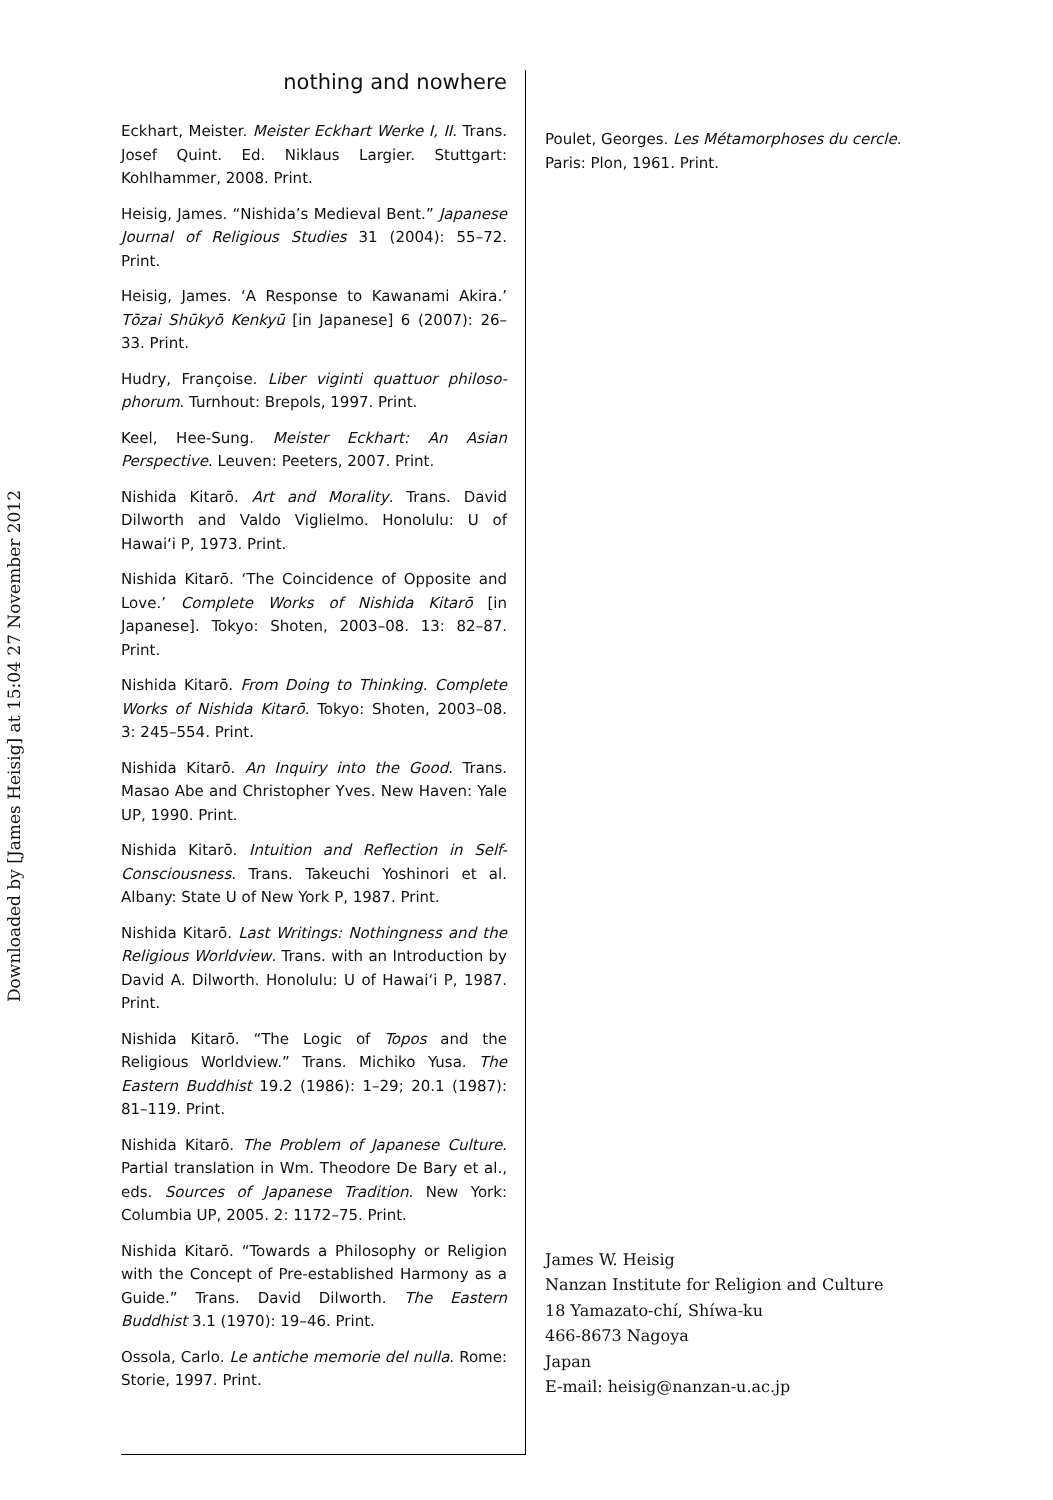Downloaded by [James Heisig] at 15:04 27 November 2012
nothing and nowhere
Eckhart, Meister. Meister Eckhart Werke I, II. Trans. Josef Quint. Ed. Niklaus Largier. Stuttgart: Kohlhammer, 2008. Print.
Heisig, James. “Nishida’s Medieval Bent.” Japanese Journal of Religious Studies 31 (2004): 55–72. Print.
Heisig, James. ‘A Response to Kawanami Akira.’ Tōzai Shūkyō Kenkyū [in Japanese] 6 (2007): 26–33. Print.
Hudry, Françoise. Liber viginti quattuor philoso-phorum. Turnhout: Brepols, 1997. Print.
Keel, Hee-Sung. Meister Eckhart: An Asian Perspective. Leuven: Peeters, 2007. Print.
Nishida Kitarō. Art and Morality. Trans. David Dilworth and Valdo Viglielmo. Honolulu: U of Hawai‘i P, 1973. Print.
Nishida Kitarō. ‘The Coincidence of Opposite and Love.’ Complete Works of Nishida Kitarō [in Japanese]. Tokyo: Shoten, 2003–08. 13: 82–87. Print.
Nishida Kitarō. From Doing to Thinking. Complete Works of Nishida Kitarō. Tokyo: Shoten, 2003–08. 3: 245–554. Print.
Nishida Kitarō. An Inquiry into the Good. Trans. Masao Abe and Christopher Yves. New Haven: Yale UP, 1990. Print.
Nishida Kitarō. Intuition and Reflection in Self-Consciousness. Trans. Takeuchi Yoshinori et al. Albany: State U of New York P, 1987. Print.
Nishida Kitarō. Last Writings: Nothingness and the Religious Worldview. Trans. with an Introduction by David A. Dilworth. Honolulu: U of Hawai‘i P, 1987. Print.
Nishida Kitarō. “The Logic of Topos and the Religious Worldview.” Trans. Michiko Yusa. The Eastern Buddhist 19.2 (1986): 1–29; 20.1 (1987): 81–119. Print.
Nishida Kitarō. The Problem of Japanese Culture. Partial translation in Wm. Theodore De Bary et al., eds. Sources of Japanese Tradition. New York: Columbia UP, 2005. 2: 1172–75. Print.
Nishida Kitarō. “Towards a Philosophy or Religion with the Concept of Pre-established Harmony as a Guide.” Trans. David Dilworth. The Eastern Buddhist 3.1 (1970): 19–46. Print.
Ossola, Carlo. Le antiche memorie del nulla. Rome: Storie, 1997. Print.
Poulet, Georges. Les Métamorphoses du cercle. Paris: Plon, 1961. Print.
James W. Heisig
Nanzan Institute for Religion and Culture
18 Yamazato-chí, Shíwa-ku
466-8673 Nagoya
Japan
E-mail: heisig@nanzan-u.ac.jp